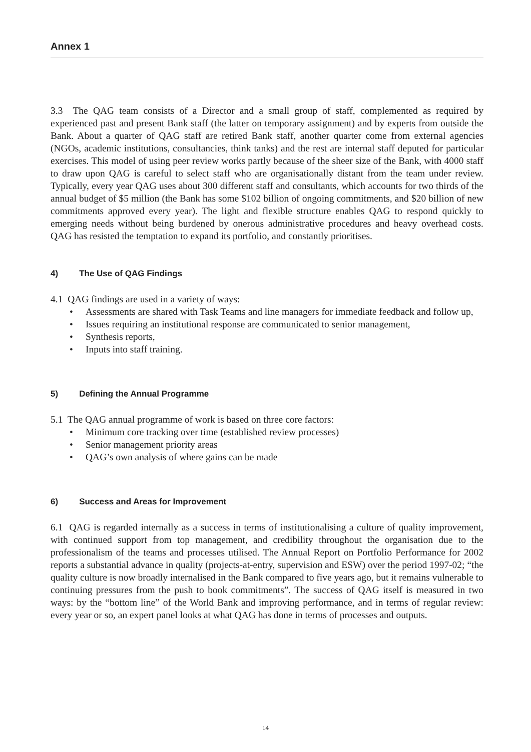Annex 1
3.3 The QAG team consists of a Director and a small group of staff, complemented as required by experienced past and present Bank staff (the latter on temporary assignment) and by experts from outside the Bank. About a quarter of QAG staff are retired Bank staff, another quarter come from external agencies (NGOs, academic institutions, consultancies, think tanks) and the rest are internal staff deputed for particular exercises. This model of using peer review works partly because of the sheer size of the Bank, with 4000 staff to draw upon QAG is careful to select staff who are organisationally distant from the team under review. Typically, every year QAG uses about 300 different staff and consultants, which accounts for two thirds of the annual budget of $5 million (the Bank has some $102 billion of ongoing commitments, and $20 billion of new commitments approved every year). The light and flexible structure enables QAG to respond quickly to emerging needs without being burdened by onerous administrative procedures and heavy overhead costs. QAG has resisted the temptation to expand its portfolio, and constantly prioritises.
4) The Use of QAG Findings
4.1 QAG findings are used in a variety of ways:
• Assessments are shared with Task Teams and line managers for immediate feedback and follow up,
• Issues requiring an institutional response are communicated to senior management,
• Synthesis reports,
• Inputs into staff training.
5) Defining the Annual Programme
5.1 The QAG annual programme of work is based on three core factors:
• Minimum core tracking over time (established review processes)
• Senior management priority areas
• QAG’s own analysis of where gains can be made
6) Success and Areas for Improvement
6.1 QAG is regarded internally as a success in terms of institutionalising a culture of quality improvement, with continued support from top management, and credibility throughout the organisation due to the professionalism of the teams and processes utilised. The Annual Report on Portfolio Performance for 2002 reports a substantial advance in quality (projects-at-entry, supervision and ESW) over the period 1997-02; “the quality culture is now broadly internalised in the Bank compared to five years ago, but it remains vulnerable to continuing pressures from the push to book commitments”. The success of QAG itself is measured in two ways: by the “bottom line” of the World Bank and improving performance, and in terms of regular review: every year or so, an expert panel looks at what QAG has done in terms of processes and outputs.
14